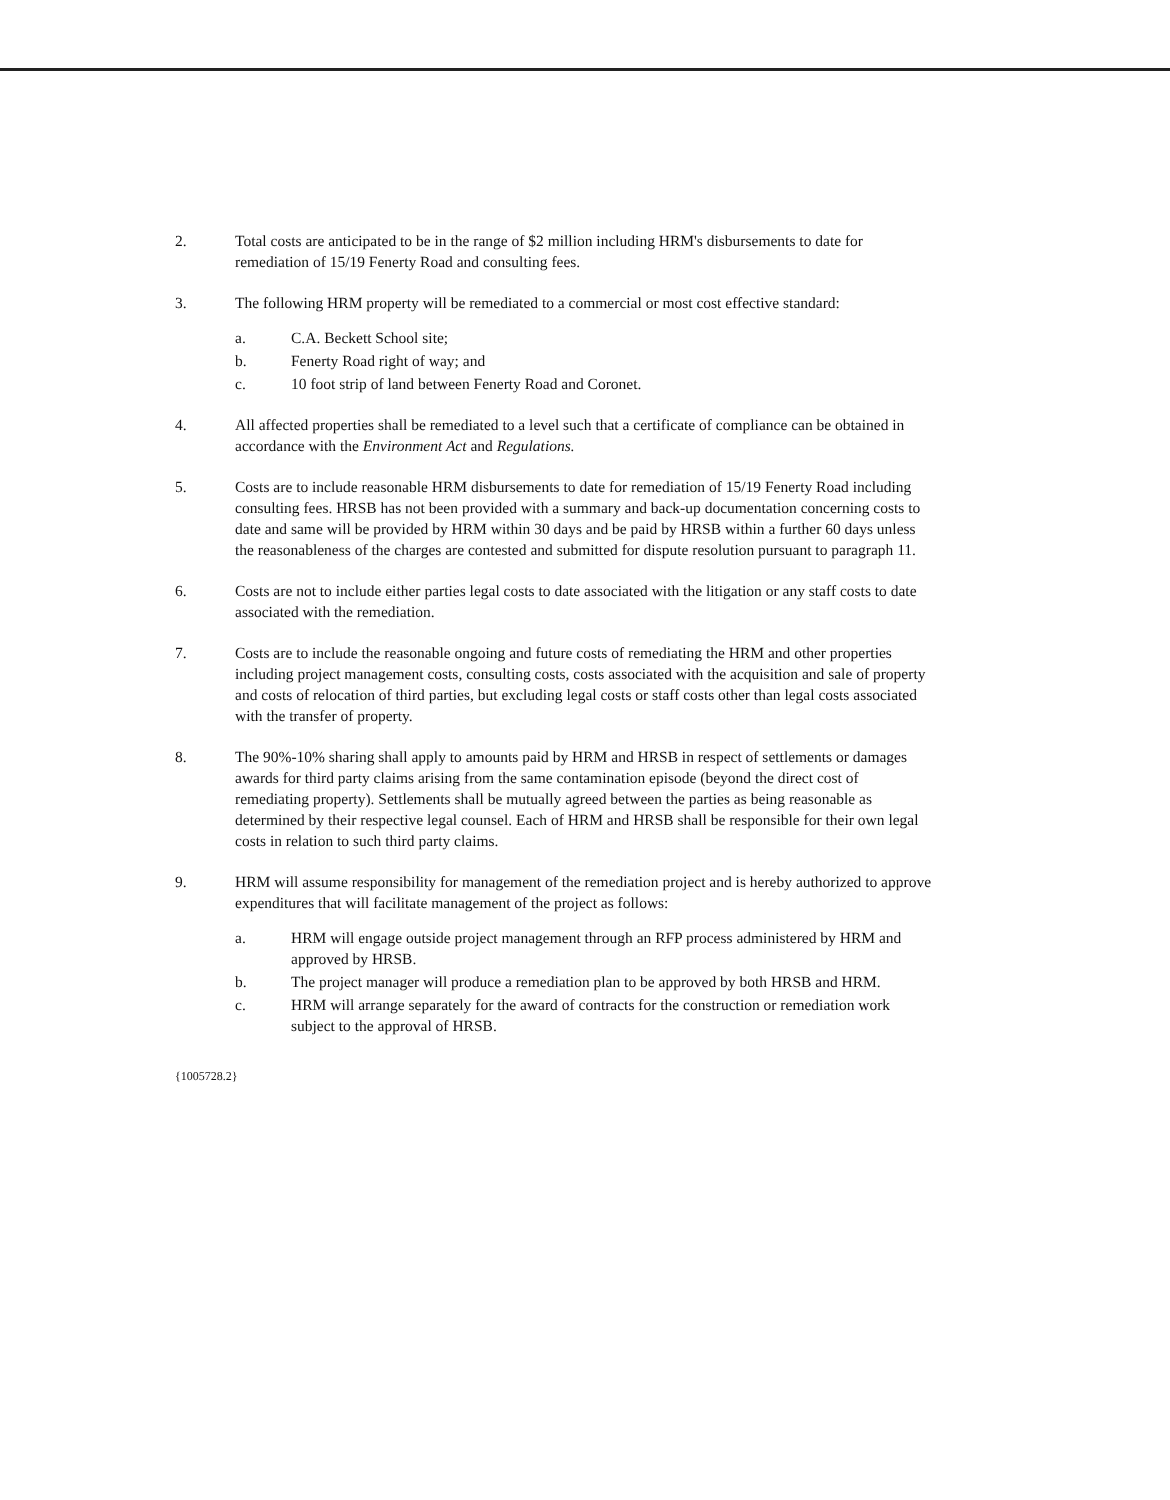2. Total costs are anticipated to be in the range of $2 million including HRM's disbursements to date for remediation of 15/19 Fenerty Road and consulting fees.
3. The following HRM property will be remediated to a commercial or most cost effective standard:
a. C.A. Beckett School site;
b. Fenerty Road right of way; and
c. 10 foot strip of land between Fenerty Road and Coronet.
4. All affected properties shall be remediated to a level such that a certificate of compliance can be obtained in accordance with the Environment Act and Regulations.
5. Costs are to include reasonable HRM disbursements to date for remediation of 15/19 Fenerty Road including consulting fees. HRSB has not been provided with a summary and back-up documentation concerning costs to date and same will be provided by HRM within 30 days and be paid by HRSB within a further 60 days unless the reasonableness of the charges are contested and submitted for dispute resolution pursuant to paragraph 11.
6. Costs are not to include either parties legal costs to date associated with the litigation or any staff costs to date associated with the remediation.
7. Costs are to include the reasonable ongoing and future costs of remediating the HRM and other properties including project management costs, consulting costs, costs associated with the acquisition and sale of property and costs of relocation of third parties, but excluding legal costs or staff costs other than legal costs associated with the transfer of property.
8. The 90%-10% sharing shall apply to amounts paid by HRM and HRSB in respect of settlements or damages awards for third party claims arising from the same contamination episode (beyond the direct cost of remediating property). Settlements shall be mutually agreed between the parties as being reasonable as determined by their respective legal counsel. Each of HRM and HRSB shall be responsible for their own legal costs in relation to such third party claims.
9. HRM will assume responsibility for management of the remediation project and is hereby authorized to approve expenditures that will facilitate management of the project as follows:
a. HRM will engage outside project management through an RFP process administered by HRM and approved by HRSB.
b. The project manager will produce a remediation plan to be approved by both HRSB and HRM.
c. HRM will arrange separately for the award of contracts for the construction or remediation work subject to the approval of HRSB.
{1005728.2}